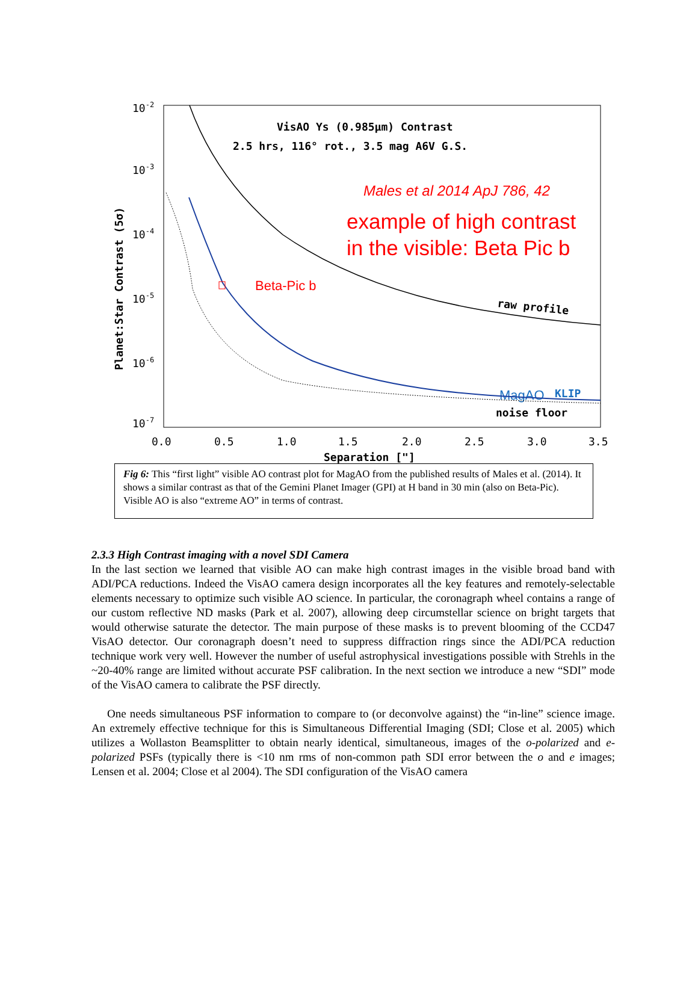10-2
10-3
10-4
10-5
10-6
10-7
0.0
0.5
1.0
1.5
2.0
2.5
3.0
3.5
Separation ["]
Planet:Star Contrast (5σ)
VisAO Ys (0.985µm) Contrast
2.5 hrs, 116° rot., 3.5 mag A6V G.S.
Males et al 2014 ApJ 786, 42
example of high contrast
in the visible: Beta Pic b
Beta-Pic b
raw profile
MagAO
KLIP
noise floor
Fig 6: This “first light” visible AO contrast plot for MagAO from the published results of Males et al. (2014). It shows a similar contrast as that of the Gemini Planet Imager (GPI) at H band in 30 min (also on Beta-Pic). Visible AO is also “extreme AO” in terms of contrast.
2.3.3 High Contrast imaging with a novel SDI Camera
In the last section we learned that visible AO can make high contrast images in the visible broad band with ADI/PCA reductions. Indeed the VisAO camera design incorporates all the key features and remotely-selectable elements necessary to optimize such visible AO science. In particular, the coronagraph wheel contains a range of our custom reflective ND masks (Park et al. 2007), allowing deep circumstellar science on bright targets that would otherwise saturate the detector. The main purpose of these masks is to prevent blooming of the CCD47 VisAO detector. Our coronagraph doesn’t need to suppress diffraction rings since the ADI/PCA reduction technique work very well. However the number of useful astrophysical investigations possible with Strehls in the ~20-40% range are limited without accurate PSF calibration. In the next section we introduce a new “SDI” mode of the VisAO camera to calibrate the PSF directly.
One needs simultaneous PSF information to compare to (or deconvolve against) the “in-line” science image. An extremely effective technique for this is Simultaneous Differential Imaging (SDI; Close et al. 2005) which utilizes a Wollaston Beamsplitter to obtain nearly identical, simultaneous, images of the o-polarized and e-polarized PSFs (typically there is <10 nm rms of non-common path SDI error between the o and e images; Lensen et al. 2004; Close et al 2004). The SDI configuration of the VisAO camera